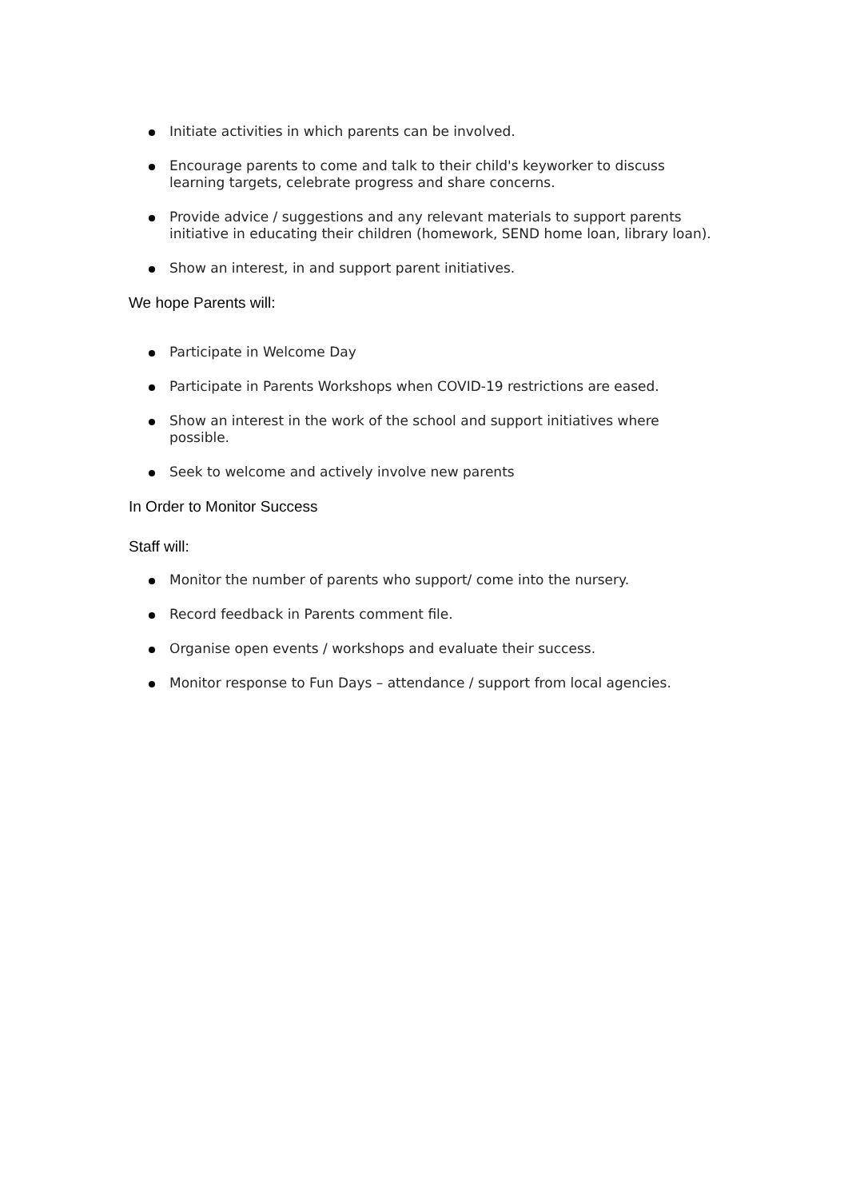Initiate activities in which parents can be involved.
Encourage parents to come and talk to their child's keyworker to discuss learning targets, celebrate progress and share concerns.
Provide advice / suggestions and any relevant materials to support parents initiative in educating their children (homework, SEND home loan, library loan).
Show an interest, in and support parent initiatives.
We hope Parents will:
Participate in Welcome Day
Participate in Parents Workshops when COVID-19 restrictions are eased.
Show an interest in the work of the school and support initiatives where possible.
Seek to welcome and actively involve new parents
In Order to Monitor Success
Staff will:
Monitor the number of parents who support/ come into the nursery.
Record feedback in Parents comment file.
Organise open events / workshops and evaluate their success.
Monitor response to Fun Days – attendance / support from local agencies.